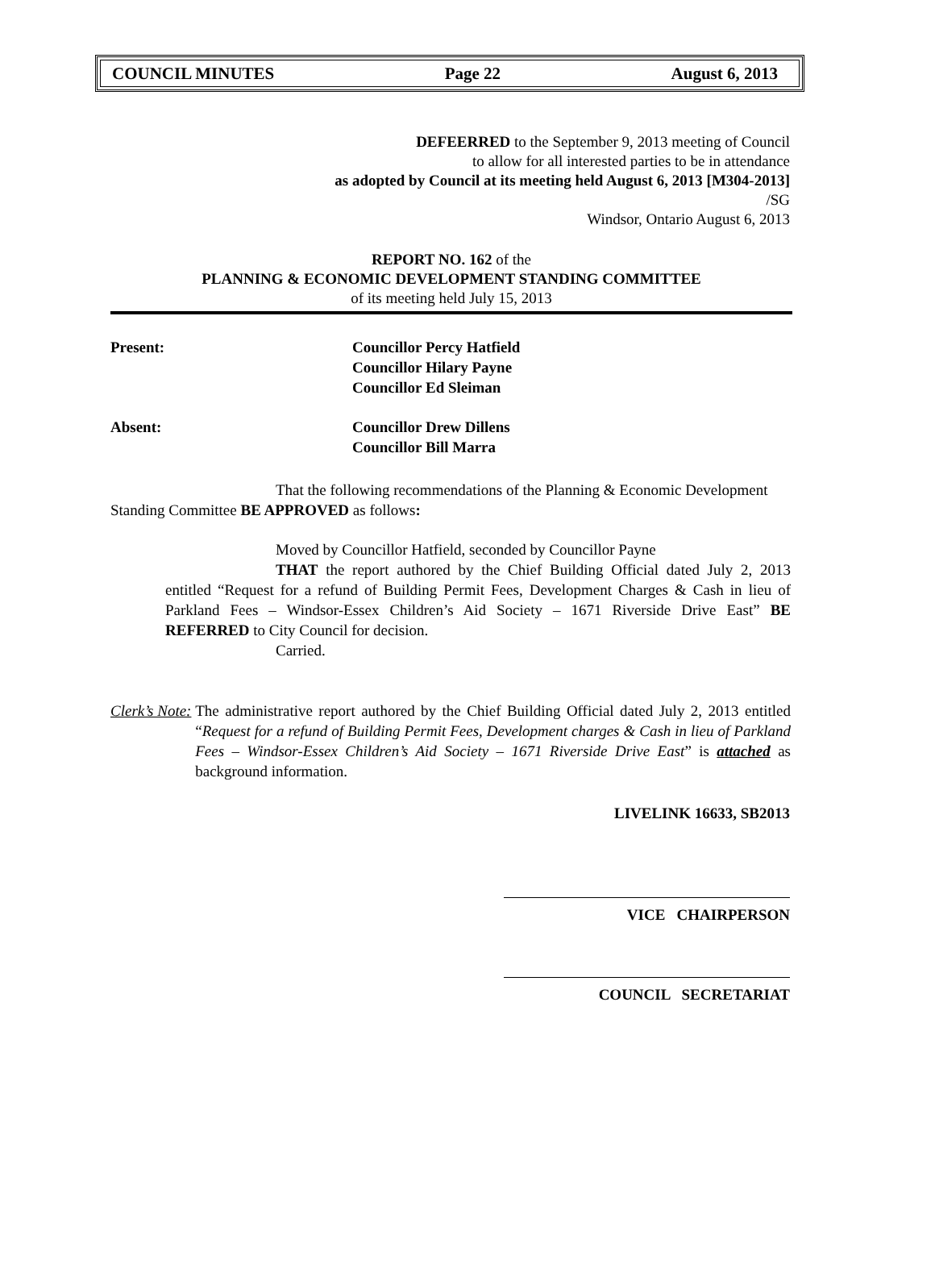COUNCIL MINUTES Page 22 August 6, 2013
DEFEERRED to the September 9, 2013 meeting of Council
to allow for all interested parties to be in attendance
as adopted by Council at its meeting held August 6, 2013 [M304-2013]
/SG
Windsor, Ontario August 6, 2013
REPORT NO. 162 of the
PLANNING & ECONOMIC DEVELOPMENT STANDING COMMITTEE
of its meeting held July 15, 2013
Present: Councillor Percy Hatfield
Councillor Hilary Payne
Councillor Ed Sleiman
Absent: Councillor Drew Dillens
Councillor Bill Marra
That the following recommendations of the Planning & Economic Development Standing Committee BE APPROVED as follows:
Moved by Councillor Hatfield, seconded by Councillor Payne
THAT the report authored by the Chief Building Official dated July 2, 2013 entitled “Request for a refund of Building Permit Fees, Development Charges & Cash in lieu of Parkland Fees – Windsor-Essex Children’s Aid Society – 1671 Riverside Drive East” BE REFERRED to City Council for decision.
Carried.
Clerk’s Note: The administrative report authored by the Chief Building Official dated July 2, 2013 entitled “Request for a refund of Building Permit Fees, Development charges & Cash in lieu of Parkland Fees – Windsor-Essex Children’s Aid Society – 1671 Riverside Drive East” is attached as background information.
LIVELINK 16633, SB2013
VICE CHAIRPERSON
COUNCIL SECRETARIAT